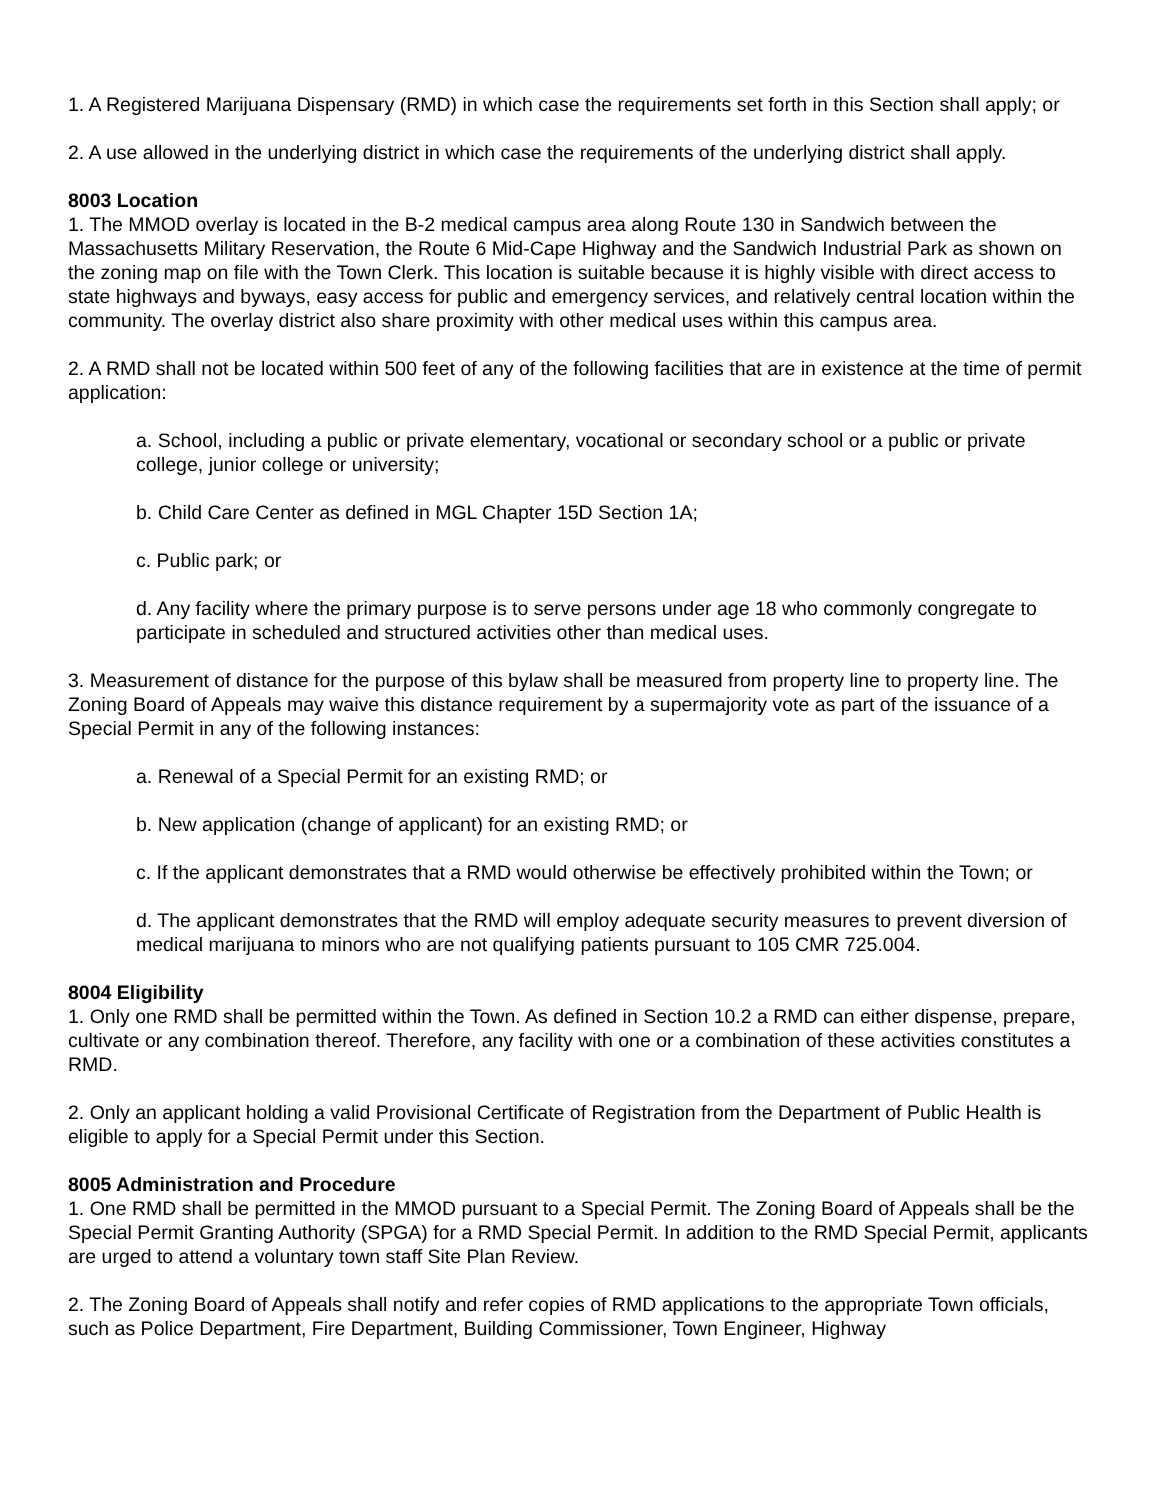1. A Registered Marijuana Dispensary (RMD) in which case the requirements set forth in this Section shall apply; or
2. A use allowed in the underlying district in which case the requirements of the underlying district shall apply.
8003 Location
1. The MMOD overlay is located in the B-2 medical campus area along Route 130 in Sandwich between the Massachusetts Military Reservation, the Route 6 Mid-Cape Highway and the Sandwich Industrial Park as shown on the zoning map on file with the Town Clerk. This location is suitable because it is highly visible with direct access to state highways and byways, easy access for public and emergency services, and relatively central location within the community. The overlay district also share proximity with other medical uses within this campus area.
2. A RMD shall not be located within 500 feet of any of the following facilities that are in existence at the time of permit application:
a. School, including a public or private elementary, vocational or secondary school or a public or private college, junior college or university;
b. Child Care Center as defined in MGL Chapter 15D Section 1A;
c. Public park; or
d. Any facility where the primary purpose is to serve persons under age 18 who commonly congregate to participate in scheduled and structured activities other than medical uses.
3. Measurement of distance for the purpose of this bylaw shall be measured from property line to property line. The Zoning Board of Appeals may waive this distance requirement by a supermajority vote as part of the issuance of a Special Permit in any of the following instances:
a. Renewal of a Special Permit for an existing RMD; or
b. New application (change of applicant) for an existing RMD; or
c. If the applicant demonstrates that a RMD would otherwise be effectively prohibited within the Town; or
d. The applicant demonstrates that the RMD will employ adequate security measures to prevent diversion of medical marijuana to minors who are not qualifying patients pursuant to 105 CMR 725.004.
8004 Eligibility
1. Only one RMD shall be permitted within the Town. As defined in Section 10.2 a RMD can either dispense, prepare, cultivate or any combination thereof. Therefore, any facility with one or a combination of these activities constitutes a RMD.
2. Only an applicant holding a valid Provisional Certificate of Registration from the Department of Public Health is eligible to apply for a Special Permit under this Section.
8005 Administration and Procedure
1. One RMD shall be permitted in the MMOD pursuant to a Special Permit. The Zoning Board of Appeals shall be the Special Permit Granting Authority (SPGA) for a RMD Special Permit. In addition to the RMD Special Permit, applicants are urged to attend a voluntary town staff Site Plan Review.
2. The Zoning Board of Appeals shall notify and refer copies of RMD applications to the appropriate Town officials, such as Police Department, Fire Department, Building Commissioner, Town Engineer, Highway